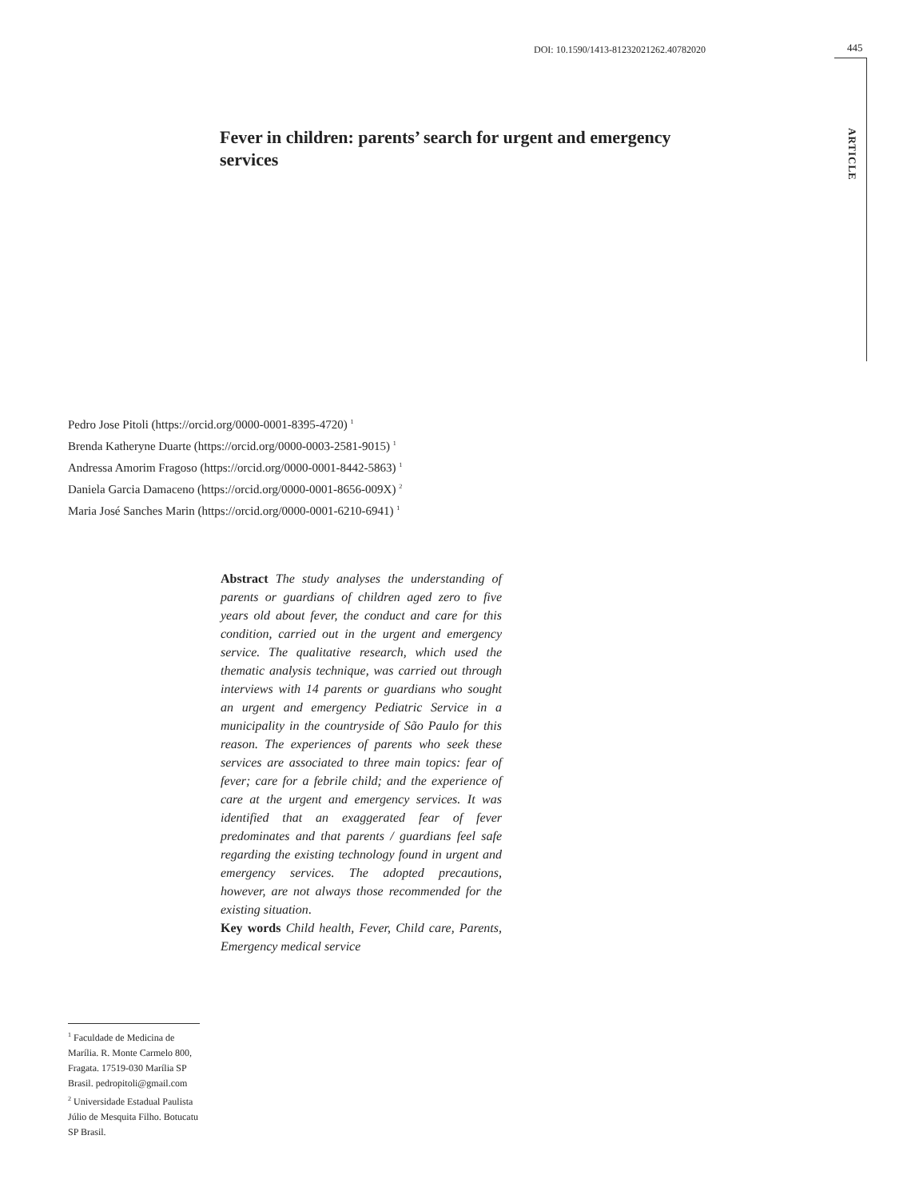DOI: 10.1590/1413-81232021262.40782020
445
ARTICLE
Fever in children: parents’ search for urgent and emergency services
Pedro Jose Pitoli (https://orcid.org/0000-0001-8395-4720) <sup>1</sup>
Brenda Katheryne Duarte (https://orcid.org/0000-0003-2581-9015) <sup>1</sup>
Andressa Amorim Fragoso (https://orcid.org/0000-0001-8442-5863) <sup>1</sup>
Daniela Garcia Damaceno (https://orcid.org/0000-0001-8656-009X) <sup>2</sup>
Maria José Sanches Marin (https://orcid.org/0000-0001-6210-6941) <sup>1</sup>
Abstract The study analyses the understanding of parents or guardians of children aged zero to five years old about fever, the conduct and care for this condition, carried out in the urgent and emergency service. The qualitative research, which used the thematic analysis technique, was carried out through interviews with 14 parents or guardians who sought an urgent and emergency Pediatric Service in a municipality in the countryside of São Paulo for this reason. The experiences of parents who seek these services are associated to three main topics: fear of fever; care for a febrile child; and the experience of care at the urgent and emergency services. It was identified that an exaggerated fear of fever predominates and that parents / guardians feel safe regarding the existing technology found in urgent and emergency services. The adopted precautions, however, are not always those recommended for the existing situation.
Key words Child health, Fever, Child care, Parents, Emergency medical service
<sup>1</sup> Faculdade de Medicina de Marília. R. Monte Carmelo 800, Fragata. 17519-030 Marília SP Brasil. pedropitoli@gmail.com
<sup>2</sup> Universidade Estadual Paulista Júlio de Mesquita Filho. Botucatu SP Brasil.